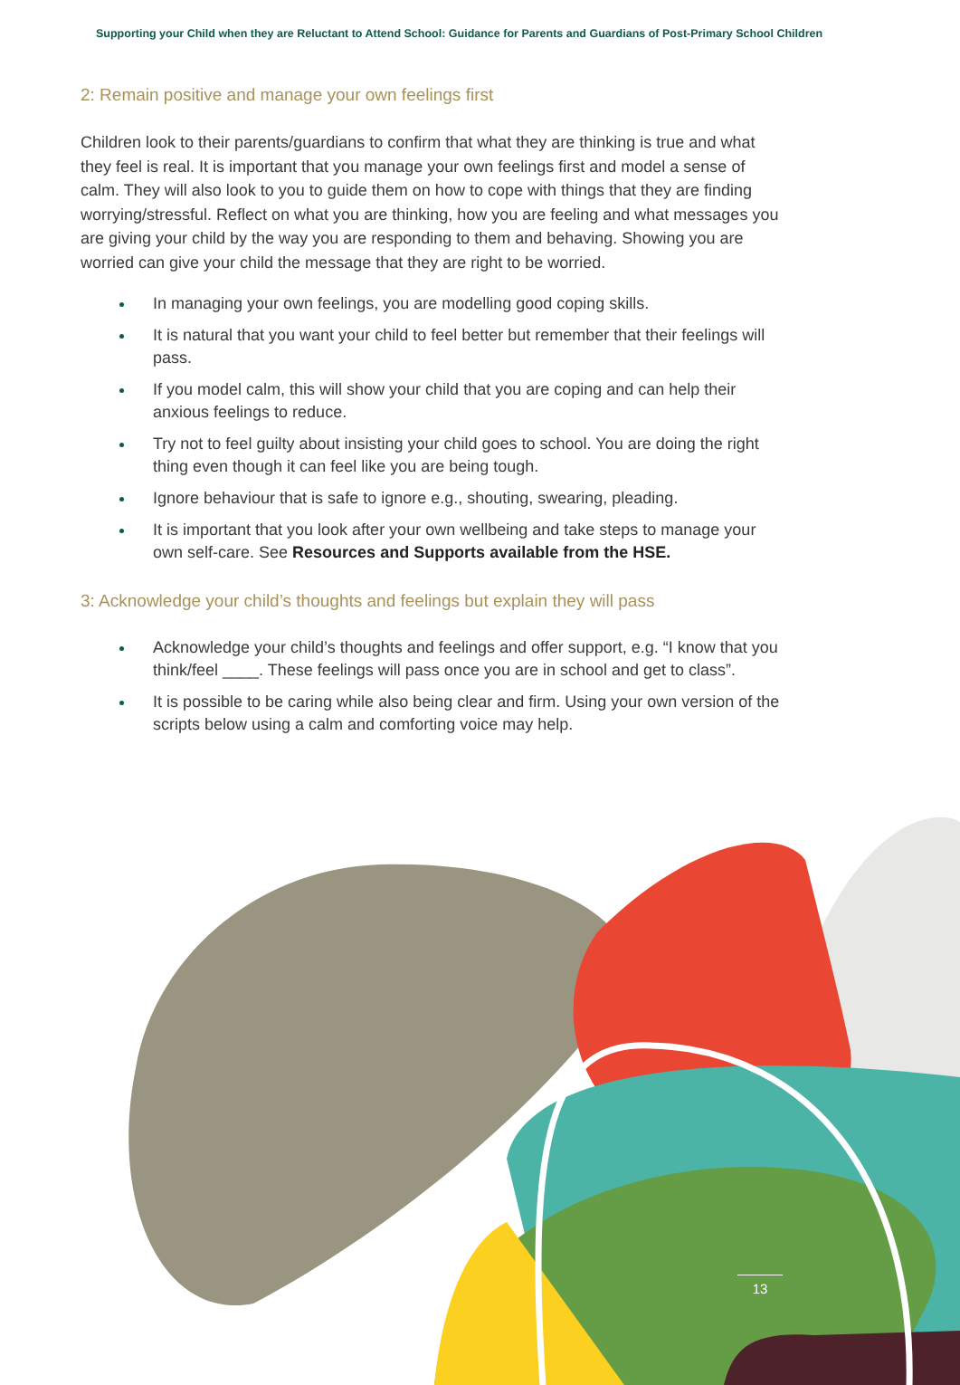Supporting your Child when they are Reluctant to Attend School: Guidance for Parents and Guardians of Post-Primary School Children
2: Remain positive and manage your own feelings first
Children look to their parents/guardians to confirm that what they are thinking is true and what they feel is real. It is important that you manage your own feelings first and model a sense of calm. They will also look to you to guide them on how to cope with things that they are finding worrying/stressful. Reflect on what you are thinking, how you are feeling and what messages you are giving your child by the way you are responding to them and behaving. Showing you are worried can give your child the message that they are right to be worried.
In managing your own feelings, you are modelling good coping skills.
It is natural that you want your child to feel better but remember that their feelings will pass.
If you model calm, this will show your child that you are coping and can help their anxious feelings to reduce.
Try not to feel guilty about insisting your child goes to school. You are doing the right thing even though it can feel like you are being tough.
Ignore behaviour that is safe to ignore e.g., shouting, swearing, pleading.
It is important that you look after your own wellbeing and take steps to manage your own self-care. See Resources and Supports available from the HSE.
3: Acknowledge your child’s thoughts and feelings but explain they will pass
Acknowledge your child’s thoughts and feelings and offer support, e.g. “I know that you think/feel ____. These feelings will pass once you are in school and get to class”.
It is possible to be caring while also being clear and firm. Using your own version of the scripts below using a calm and comforting voice may help.
13